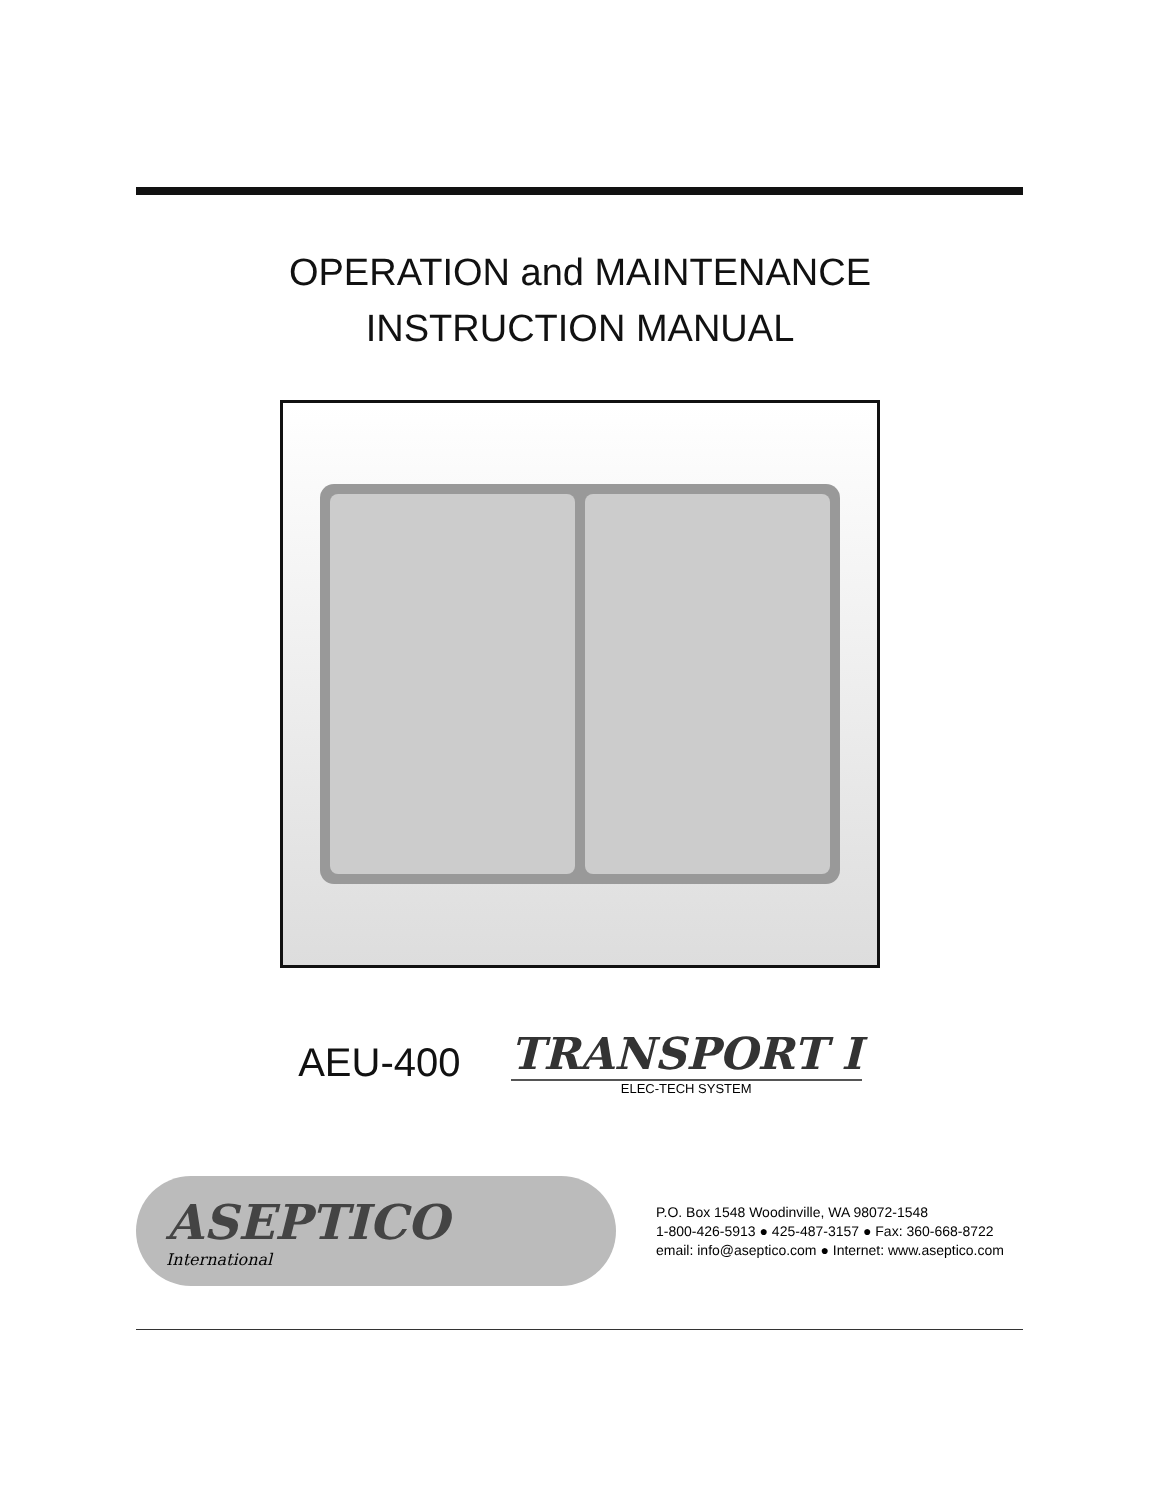OPERATION and MAINTENANCE
INSTRUCTION MANUAL
AEU-400
TRANSPORT I
ELEC-TECH SYSTEM
ASEPTICO
International
P.O. Box 1548 Woodinville, WA 98072-1548
1-800-426-5913 ● 425-487-3157 ● Fax: 360-668-8722
email: info@aseptico.com ● Internet: www.aseptico.com